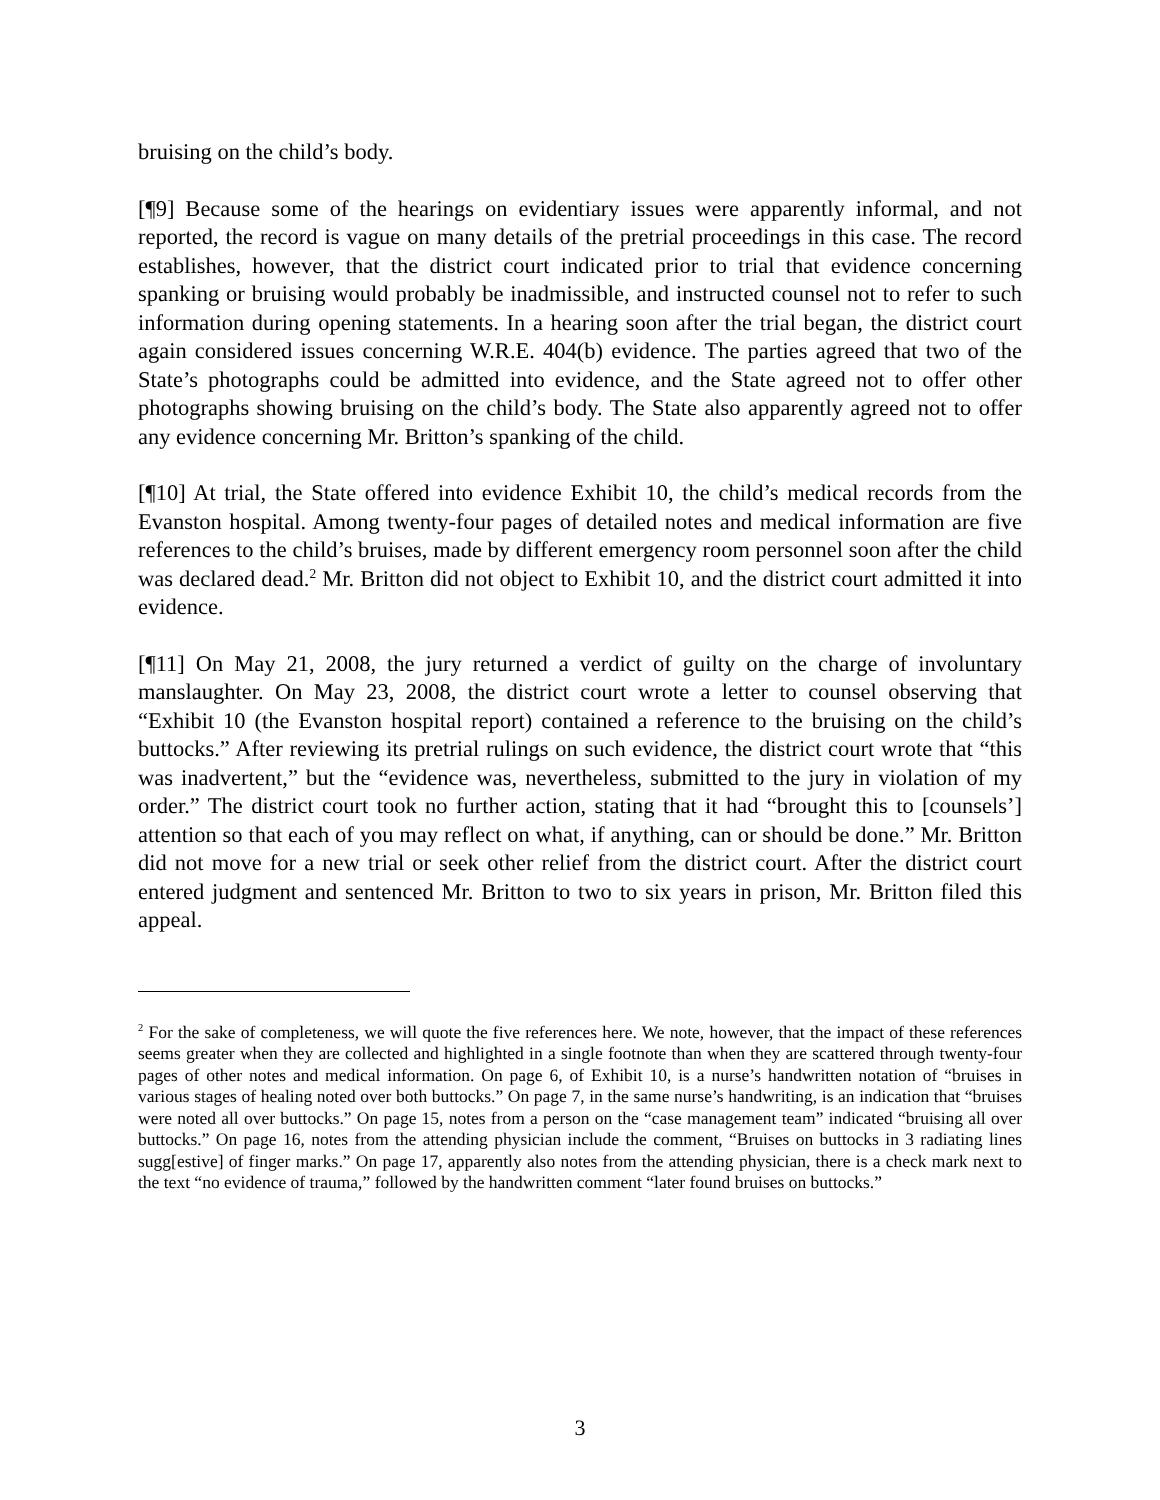bruising on the child’s body.
[¶9] Because some of the hearings on evidentiary issues were apparently informal, and not reported, the record is vague on many details of the pretrial proceedings in this case. The record establishes, however, that the district court indicated prior to trial that evidence concerning spanking or bruising would probably be inadmissible, and instructed counsel not to refer to such information during opening statements. In a hearing soon after the trial began, the district court again considered issues concerning W.R.E. 404(b) evidence. The parties agreed that two of the State’s photographs could be admitted into evidence, and the State agreed not to offer other photographs showing bruising on the child’s body. The State also apparently agreed not to offer any evidence concerning Mr. Britton’s spanking of the child.
[¶10] At trial, the State offered into evidence Exhibit 10, the child’s medical records from the Evanston hospital. Among twenty-four pages of detailed notes and medical information are five references to the child’s bruises, made by different emergency room personnel soon after the child was declared dead.<sup>2</sup> Mr. Britton did not object to Exhibit 10, and the district court admitted it into evidence.
[¶11] On May 21, 2008, the jury returned a verdict of guilty on the charge of involuntary manslaughter. On May 23, 2008, the district court wrote a letter to counsel observing that “Exhibit 10 (the Evanston hospital report) contained a reference to the bruising on the child’s buttocks.” After reviewing its pretrial rulings on such evidence, the district court wrote that “this was inadvertent,” but the “evidence was, nevertheless, submitted to the jury in violation of my order.” The district court took no further action, stating that it had “brought this to [counsels’] attention so that each of you may reflect on what, if anything, can or should be done.” Mr. Britton did not move for a new trial or seek other relief from the district court. After the district court entered judgment and sentenced Mr. Britton to two to six years in prison, Mr. Britton filed this appeal.
<sup>2</sup> For the sake of completeness, we will quote the five references here. We note, however, that the impact of these references seems greater when they are collected and highlighted in a single footnote than when they are scattered through twenty-four pages of other notes and medical information. On page 6, of Exhibit 10, is a nurse’s handwritten notation of “bruises in various stages of healing noted over both buttocks.” On page 7, in the same nurse’s handwriting, is an indication that “bruises were noted all over buttocks.” On page 15, notes from a person on the “case management team” indicated “bruising all over buttocks.” On page 16, notes from the attending physician include the comment, “Bruises on buttocks in 3 radiating lines sugg[estive] of finger marks.” On page 17, apparently also notes from the attending physician, there is a check mark next to the text “no evidence of trauma,” followed by the handwritten comment “later found bruises on buttocks.”
3